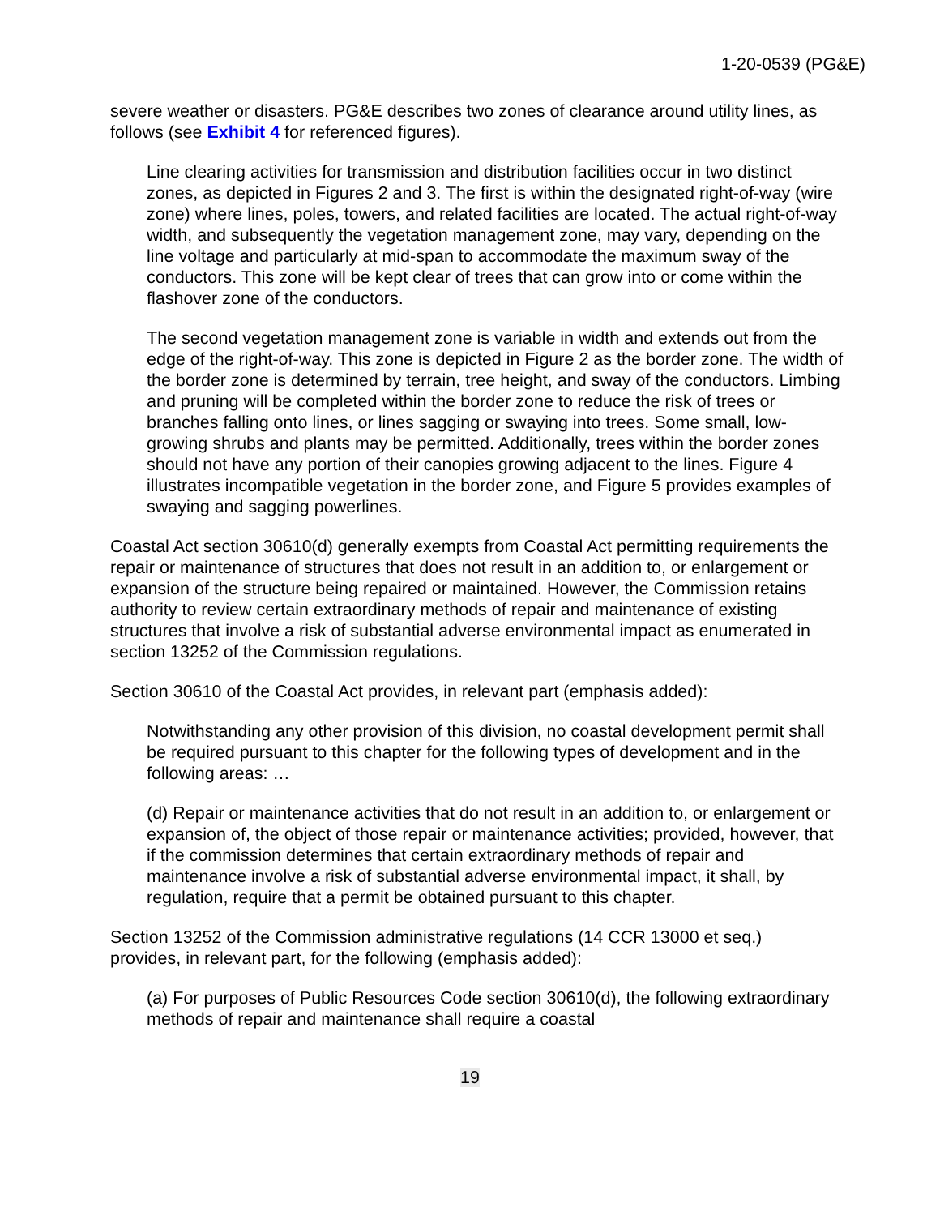1-20-0539 (PG&E)
severe weather or disasters. PG&E describes two zones of clearance around utility lines, as follows (see Exhibit 4 for referenced figures).
Line clearing activities for transmission and distribution facilities occur in two distinct zones, as depicted in Figures 2 and 3. The first is within the designated right-of-way (wire zone) where lines, poles, towers, and related facilities are located. The actual right-of-way width, and subsequently the vegetation management zone, may vary, depending on the line voltage and particularly at mid-span to accommodate the maximum sway of the conductors. This zone will be kept clear of trees that can grow into or come within the flashover zone of the conductors.
The second vegetation management zone is variable in width and extends out from the edge of the right-of-way. This zone is depicted in Figure 2 as the border zone. The width of the border zone is determined by terrain, tree height, and sway of the conductors. Limbing and pruning will be completed within the border zone to reduce the risk of trees or branches falling onto lines, or lines sagging or swaying into trees. Some small, low-growing shrubs and plants may be permitted. Additionally, trees within the border zones should not have any portion of their canopies growing adjacent to the lines. Figure 4 illustrates incompatible vegetation in the border zone, and Figure 5 provides examples of swaying and sagging powerlines.
Coastal Act section 30610(d) generally exempts from Coastal Act permitting requirements the repair or maintenance of structures that does not result in an addition to, or enlargement or expansion of the structure being repaired or maintained. However, the Commission retains authority to review certain extraordinary methods of repair and maintenance of existing structures that involve a risk of substantial adverse environmental impact as enumerated in section 13252 of the Commission regulations.
Section 30610 of the Coastal Act provides, in relevant part (emphasis added):
Notwithstanding any other provision of this division, no coastal development permit shall be required pursuant to this chapter for the following types of development and in the following areas: …
(d) Repair or maintenance activities that do not result in an addition to, or enlargement or expansion of, the object of those repair or maintenance activities; provided, however, that if the commission determines that certain extraordinary methods of repair and maintenance involve a risk of substantial adverse environmental impact, it shall, by regulation, require that a permit be obtained pursuant to this chapter.
Section 13252 of the Commission administrative regulations (14 CCR 13000 et seq.) provides, in relevant part, for the following (emphasis added):
(a) For purposes of Public Resources Code section 30610(d), the following extraordinary methods of repair and maintenance shall require a coastal
19